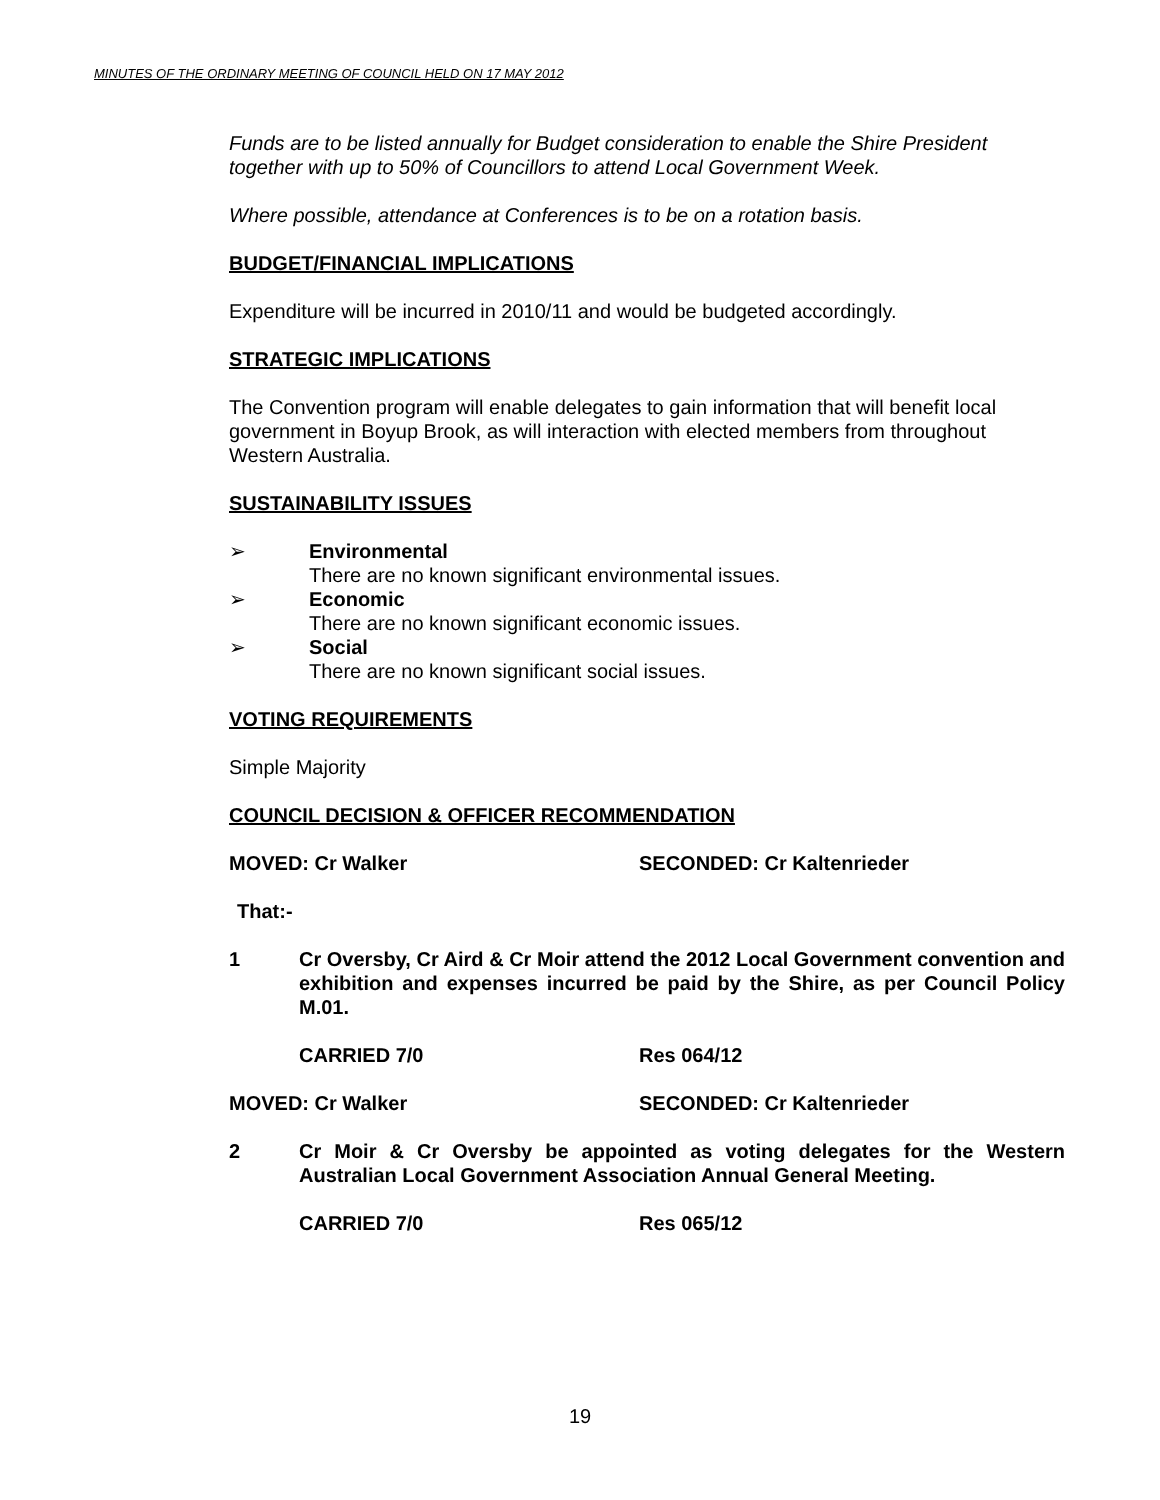MINUTES OF THE ORDINARY MEETING OF COUNCIL HELD ON 17 MAY 2012
Funds are to be listed annually for Budget consideration to enable the Shire President together with up to 50% of Councillors to attend Local Government Week.
Where possible, attendance at Conferences is to be on a rotation basis.
BUDGET/FINANCIAL IMPLICATIONS
Expenditure will be incurred in 2010/11 and would be budgeted accordingly.
STRATEGIC IMPLICATIONS
The Convention program will enable delegates to gain information that will benefit local government in Boyup Brook, as will interaction with elected members from throughout Western Australia.
SUSTAINABILITY ISSUES
➢ Environmental
There are no known significant environmental issues.
➢ Economic
There are no known significant economic issues.
➢ Social
There are no known significant social issues.
VOTING REQUIREMENTS
Simple Majority
COUNCIL DECISION & OFFICER RECOMMENDATION
MOVED: Cr Walker SECONDED: Cr Kaltenrieder
That:-
1 Cr Oversby, Cr Aird & Cr Moir attend the 2012 Local Government convention and exhibition and expenses incurred be paid by the Shire, as per Council Policy M.01.
CARRIED 7/0 Res 064/12
MOVED: Cr Walker SECONDED: Cr Kaltenrieder
2 Cr Moir & Cr Oversby be appointed as voting delegates for the Western Australian Local Government Association Annual General Meeting.
CARRIED 7/0 Res 065/12
19